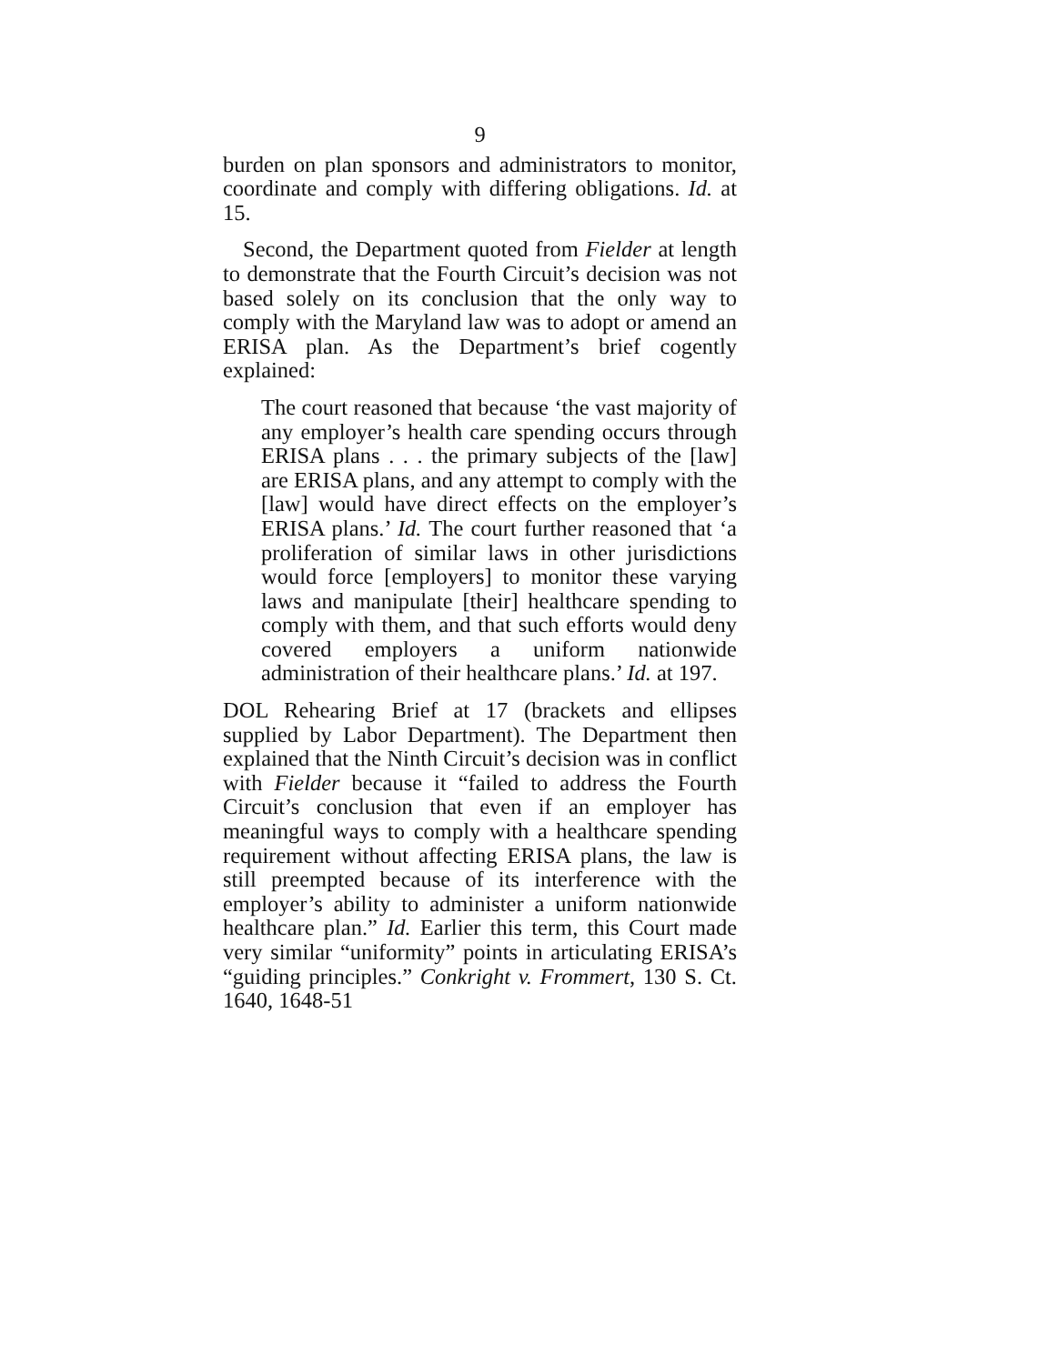9
burden on plan sponsors and administrators to monitor, coordinate and comply with differing obligations. Id. at 15.
Second, the Department quoted from Fielder at length to demonstrate that the Fourth Circuit’s decision was not based solely on its conclusion that the only way to comply with the Maryland law was to adopt or amend an ERISA plan. As the Department’s brief cogently explained:
The court reasoned that because ‘the vast majority of any employer’s health care spending occurs through ERISA plans . . . the primary subjects of the [law] are ERISA plans, and any attempt to comply with the [law] would have direct effects on the employer’s ERISA plans.’ Id. The court further reasoned that ‘a proliferation of similar laws in other jurisdictions would force [employers] to monitor these varying laws and manipulate [their] healthcare spending to comply with them, and that such efforts would deny covered employers a uniform nationwide administration of their healthcare plans.’ Id. at 197.
DOL Rehearing Brief at 17 (brackets and ellipses supplied by Labor Department). The Department then explained that the Ninth Circuit’s decision was in conflict with Fielder because it “failed to address the Fourth Circuit’s conclusion that even if an employer has meaningful ways to comply with a healthcare spending requirement without affecting ERISA plans, the law is still preempted because of its interference with the employer’s ability to administer a uniform nationwide healthcare plan.” Id. Earlier this term, this Court made very similar “uniformity” points in articulating ERISA’s “guiding principles.” Conkright v. Frommert, 130 S. Ct. 1640, 1648-51